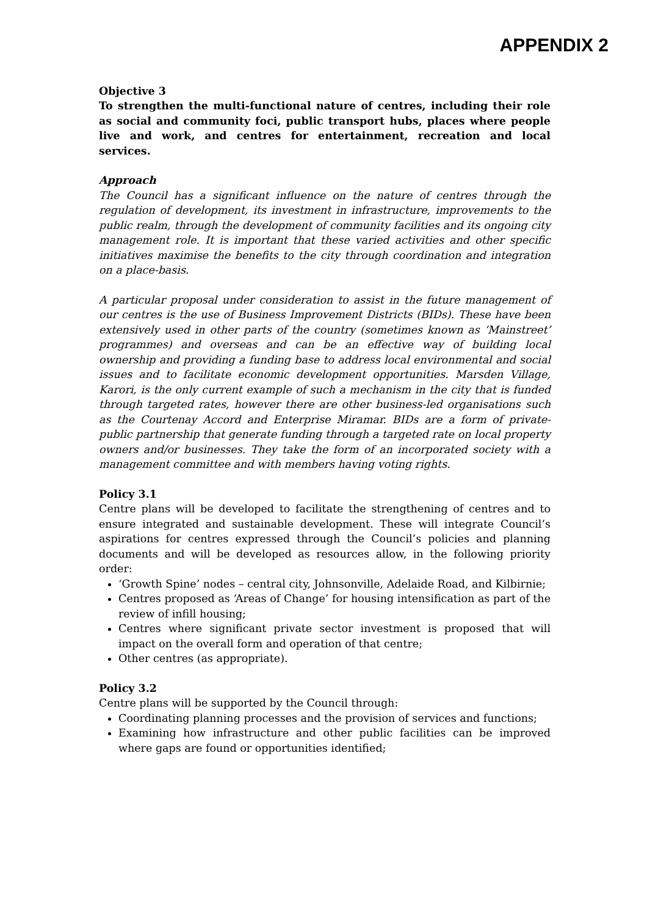APPENDIX 2
Objective 3
To strengthen the multi-functional nature of centres, including their role as social and community foci, public transport hubs, places where people live and work, and centres for entertainment, recreation and local services.
Approach
The Council has a significant influence on the nature of centres through the regulation of development, its investment in infrastructure, improvements to the public realm, through the development of community facilities and its ongoing city management role. It is important that these varied activities and other specific initiatives maximise the benefits to the city through coordination and integration on a place-basis.
A particular proposal under consideration to assist in the future management of our centres is the use of Business Improvement Districts (BIDs). These have been extensively used in other parts of the country (sometimes known as ‘Mainstreet’ programmes) and overseas and can be an effective way of building local ownership and providing a funding base to address local environmental and social issues and to facilitate economic development opportunities. Marsden Village, Karori, is the only current example of such a mechanism in the city that is funded through targeted rates, however there are other business-led organisations such as the Courtenay Accord and Enterprise Miramar. BIDs are a form of private-public partnership that generate funding through a targeted rate on local property owners and/or businesses. They take the form of an incorporated society with a management committee and with members having voting rights.
Policy 3.1
Centre plans will be developed to facilitate the strengthening of centres and to ensure integrated and sustainable development. These will integrate Council’s aspirations for centres expressed through the Council’s policies and planning documents and will be developed as resources allow, in the following priority order:
‘Growth Spine’ nodes – central city, Johnsonville, Adelaide Road, and Kilbirnie;
Centres proposed as ‘Areas of Change’ for housing intensification as part of the review of infill housing;
Centres where significant private sector investment is proposed that will impact on the overall form and operation of that centre;
Other centres (as appropriate).
Policy 3.2
Centre plans will be supported by the Council through:
Coordinating planning processes and the provision of services and functions;
Examining how infrastructure and other public facilities can be improved where gaps are found or opportunities identified;